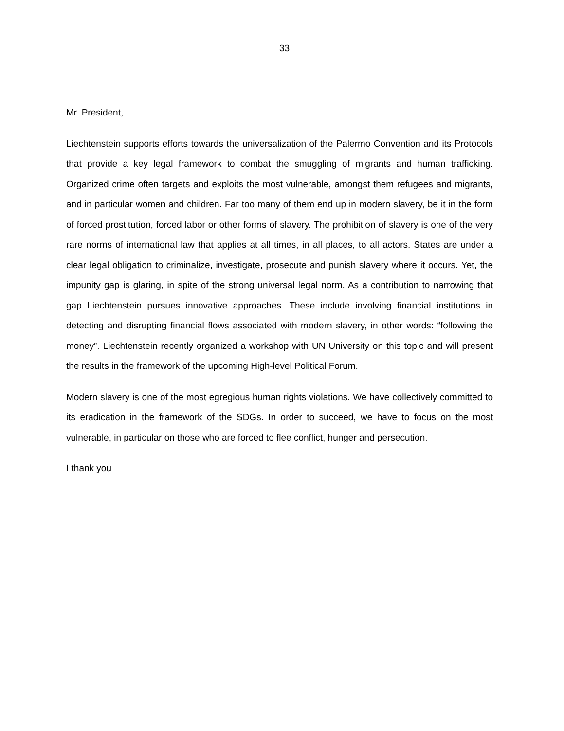33
Mr. President,
Liechtenstein supports efforts towards the universalization of the Palermo Convention and its Protocols that provide a key legal framework to combat the smuggling of migrants and human trafficking. Organized crime often targets and exploits the most vulnerable, amongst them refugees and migrants, and in particular women and children. Far too many of them end up in modern slavery, be it in the form of forced prostitution, forced labor or other forms of slavery. The prohibition of slavery is one of the very rare norms of international law that applies at all times, in all places, to all actors. States are under a clear legal obligation to criminalize, investigate, prosecute and punish slavery where it occurs. Yet, the impunity gap is glaring, in spite of the strong universal legal norm. As a contribution to narrowing that gap Liechtenstein pursues innovative approaches. These include involving financial institutions in detecting and disrupting financial flows associated with modern slavery, in other words: “following the money”. Liechtenstein recently organized a workshop with UN University on this topic and will present the results in the framework of the upcoming High-level Political Forum.
Modern slavery is one of the most egregious human rights violations. We have collectively committed to its eradication in the framework of the SDGs. In order to succeed, we have to focus on the most vulnerable, in particular on those who are forced to flee conflict, hunger and persecution.
I thank you